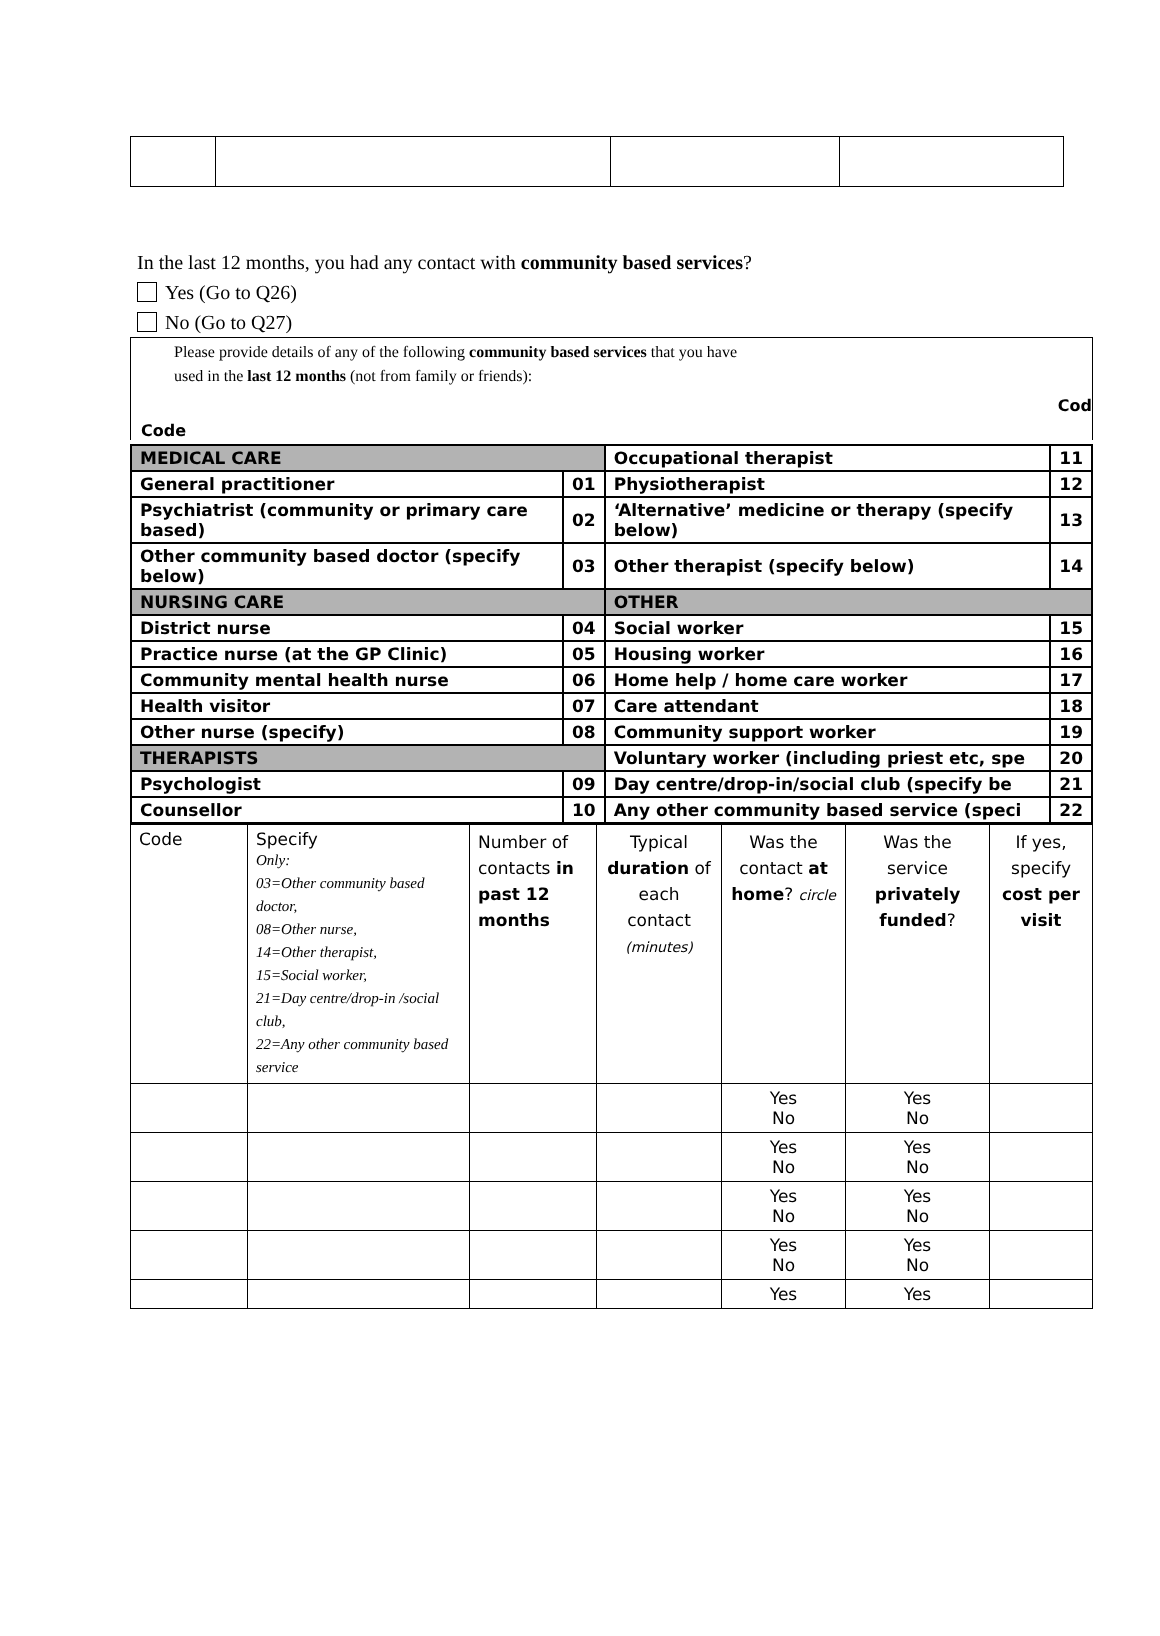In the last 12 months, you had any contact with community based services?
Yes (Go to Q26)
No (Go to Q27)
Please provide details of any of the following community based services that you have
used in the last 12 months (not from family or friends):
Cod
Code
| MEDICAL CARE | | Occupational therapist | 11 |
| General practitioner | 01 | Physiotherapist | 12 |
| Psychiatrist (community or primary care based) | 02 | ‘Alternative’ medicine or therapy (specify below) | 13 |
| Other community based doctor (specify below) | 03 | Other therapist (specify below) | 14 |
| NURSING CARE | | OTHER | |
| District nurse | 04 | Social worker | 15 |
| Practice nurse (at the GP Clinic) | 05 | Housing worker | 16 |
| Community mental health nurse | 06 | Home help / home care worker | 17 |
| Health visitor | 07 | Care attendant | 18 |
| Other nurse (specify) | 08 | Community support worker | 19 |
| THERAPISTS | | Voluntary worker (including priest etc, spe | 20 |
| Psychologist | 09 | Day centre/drop-in/social club (specify be | 21 |
| Counsellor | 10 | Any other community based service (speci | 22 |
| Code | Specify Only: 03=Other community based doctor, 08=Other nurse, 14=Other therapist, 15=Social worker, 21=Day centre/drop-in /social club, 22=Any other community based service | Number of contacts in past 12 months | Typical duration of each contact (minutes) | Was the contact at home ? circle | Was the service privately funded ? | If yes, specify cost per visit |
| | | | | Yes No | Yes No | |
| | | | | Yes No | Yes No | |
| | | | | Yes No | Yes No | |
| | | | | Yes No | Yes No | |
| | | | | Yes | Yes | |